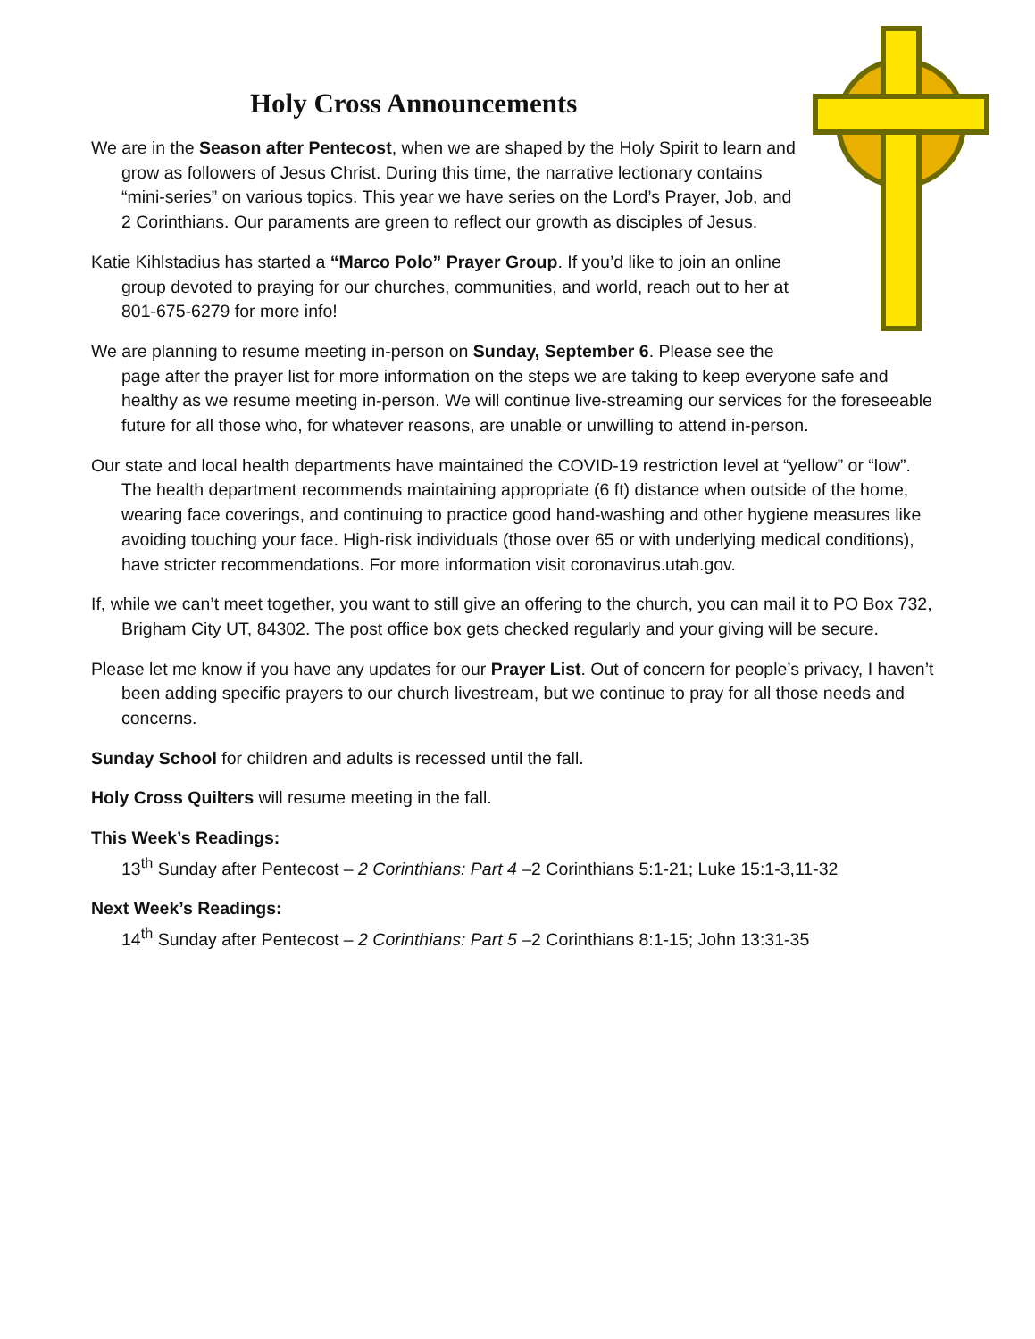Holy Cross Announcements
We are in the Season after Pentecost, when we are shaped by the Holy Spirit to learn and grow as followers of Jesus Christ. During this time, the narrative lectionary contains “mini-series” on various topics. This year we have series on the Lord’s Prayer, Job, and 2 Corinthians. Our paraments are green to reflect our growth as disciples of Jesus.
Katie Kihlstadius has started a “Marco Polo” Prayer Group. If you’d like to join an online group devoted to praying for our churches, communities, and world, reach out to her at 801-675-6279 for more info!
We are planning to resume meeting in-person on Sunday, September 6. Please see the page after the prayer list for more information on the steps we are taking to keep everyone safe and healthy as we resume meeting in-person. We will continue live-streaming our services for the foreseeable future for all those who, for whatever reasons, are unable or unwilling to attend in-person.
Our state and local health departments have maintained the COVID-19 restriction level at “yellow” or “low”. The health department recommends maintaining appropriate (6 ft) distance when outside of the home, wearing face coverings, and continuing to practice good hand-washing and other hygiene measures like avoiding touching your face. High-risk individuals (those over 65 or with underlying medical conditions), have stricter recommendations. For more information visit coronavirus.utah.gov.
If, while we can’t meet together, you want to still give an offering to the church, you can mail it to PO Box 732, Brigham City UT, 84302. The post office box gets checked regularly and your giving will be secure.
Please let me know if you have any updates for our Prayer List. Out of concern for people’s privacy, I haven’t been adding specific prayers to our church livestream, but we continue to pray for all those needs and concerns.
Sunday School for children and adults is recessed until the fall.
Holy Cross Quilters will resume meeting in the fall.
This Week’s Readings:
13<sup>th</sup> Sunday after Pentecost – 2 Corinthians: Part 4 –2 Corinthians 5:1-21; Luke 15:1-3,11-32
Next Week’s Readings:
14<sup>th</sup> Sunday after Pentecost – 2 Corinthians: Part 5 –2 Corinthians 8:1-15; John 13:31-35